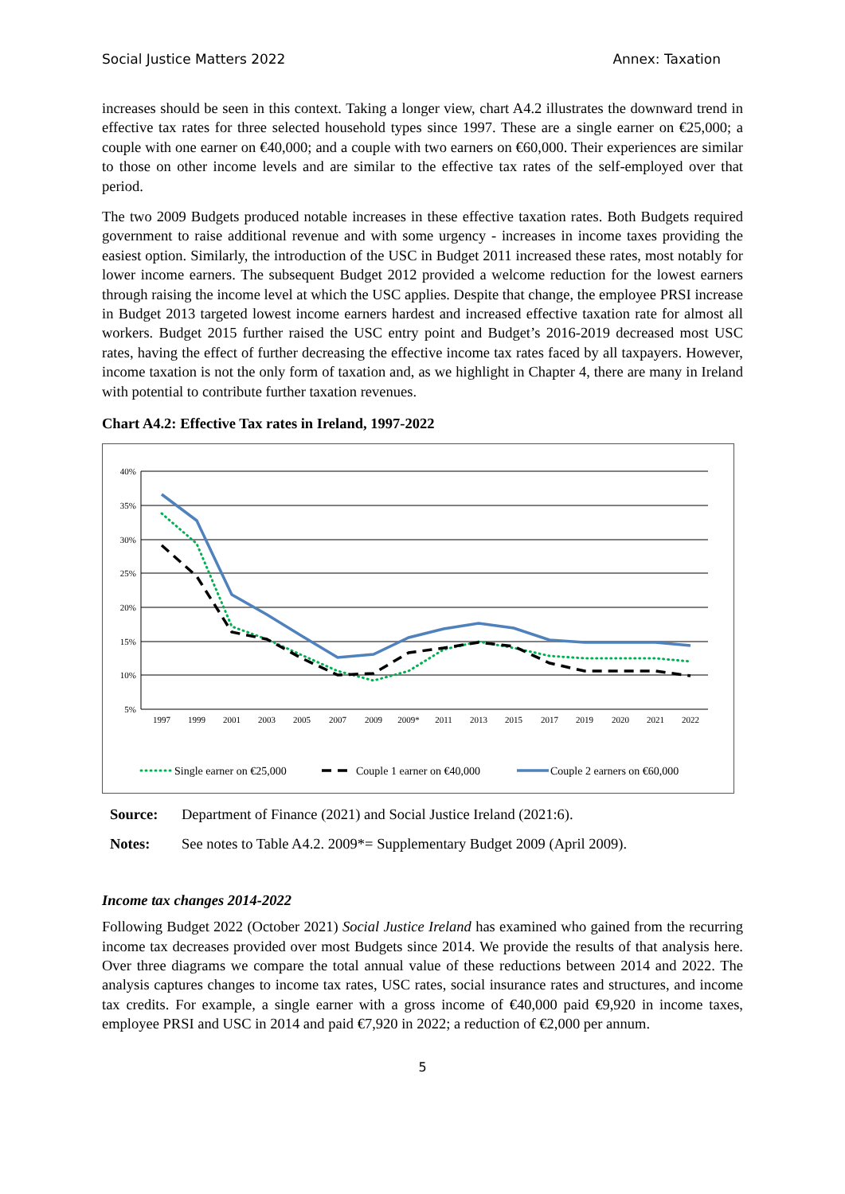Social Justice Matters 2022 Annex: Taxation
increases should be seen in this context. Taking a longer view, chart A4.2 illustrates the downward trend in effective tax rates for three selected household types since 1997. These are a single earner on €25,000; a couple with one earner on €40,000; and a couple with two earners on €60,000. Their experiences are similar to those on other income levels and are similar to the effective tax rates of the self-employed over that period.
The two 2009 Budgets produced notable increases in these effective taxation rates. Both Budgets required government to raise additional revenue and with some urgency - increases in income taxes providing the easiest option. Similarly, the introduction of the USC in Budget 2011 increased these rates, most notably for lower income earners. The subsequent Budget 2012 provided a welcome reduction for the lowest earners through raising the income level at which the USC applies. Despite that change, the employee PRSI increase in Budget 2013 targeted lowest income earners hardest and increased effective taxation rate for almost all workers. Budget 2015 further raised the USC entry point and Budget’s 2016-2019 decreased most USC rates, having the effect of further decreasing the effective income tax rates faced by all taxpayers. However, income taxation is not the only form of taxation and, as we highlight in Chapter 4, there are many in Ireland with potential to contribute further taxation revenues.
Chart A4.2: Effective Tax rates in Ireland, 1997-2022
40%
35%
30%
25%
20%
15%
10%
5%
1997
1999
2001
2003
2005
2007
2009
2009*
2011
2013
2015
2017
2019
2020
2021
2022
Single earner on €25,000
Couple 1 earner on €40,000
Couple 2 earners on €60,000
Source: Department of Finance (2021) and Social Justice Ireland (2021:6).
Notes: See notes to Table A4.2. 2009*= Supplementary Budget 2009 (April 2009).
Income tax changes 2014-2022
Following Budget 2022 (October 2021) Social Justice Ireland has examined who gained from the recurring income tax decreases provided over most Budgets since 2014. We provide the results of that analysis here. Over three diagrams we compare the total annual value of these reductions between 2014 and 2022. The analysis captures changes to income tax rates, USC rates, social insurance rates and structures, and income tax credits. For example, a single earner with a gross income of €40,000 paid €9,920 in income taxes, employee PRSI and USC in 2014 and paid €7,920 in 2022; a reduction of €2,000 per annum.
5